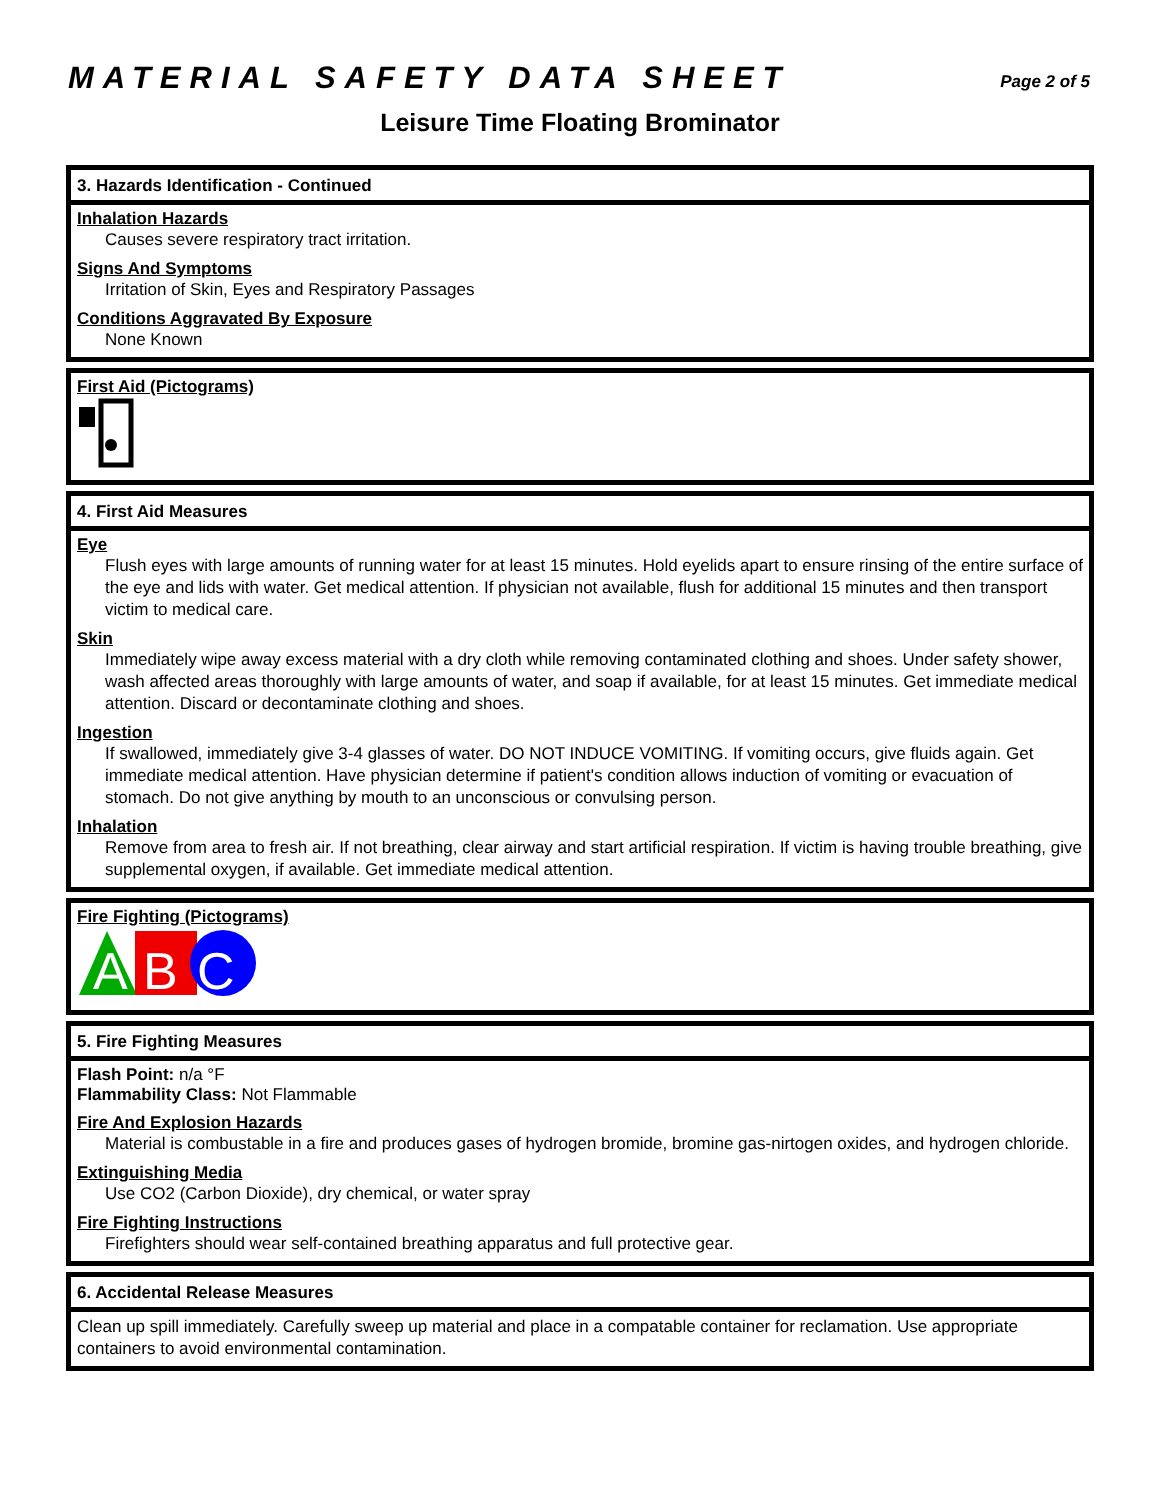MATERIAL SAFETY DATA SHEET Page 2 of 5
Leisure Time Floating Brominator
3. Hazards Identification - Continued
Inhalation Hazards
Causes severe respiratory tract irritation.
Signs And Symptoms
Irritation of Skin, Eyes and Respiratory Passages
Conditions Aggravated By Exposure
None Known
First Aid (Pictograms)
4. First Aid Measures
Eye
Flush eyes with large amounts of running water for at least 15 minutes. Hold eyelids apart to ensure rinsing of the entire surface of the eye and lids with water. Get medical attention. If physician not available, flush for additional 15 minutes and then transport victim to medical care.
Skin
Immediately wipe away excess material with a dry cloth while removing contaminated clothing and shoes. Under safety shower, wash affected areas thoroughly with large amounts of water, and soap if available, for at least 15 minutes. Get immediate medical attention. Discard or decontaminate clothing and shoes.
Ingestion
If swallowed, immediately give 3-4 glasses of water. DO NOT INDUCE VOMITING. If vomiting occurs, give fluids again. Get immediate medical attention. Have physician determine if patient's condition allows induction of vomiting or evacuation of stomach. Do not give anything by mouth to an unconscious or convulsing person.
Inhalation
Remove from area to fresh air. If not breathing, clear airway and start artificial respiration. If victim is having trouble breathing, give supplemental oxygen, if available. Get immediate medical attention.
Fire Fighting (Pictograms)
A
B
C
5. Fire Fighting Measures
Flash Point: n/a °F
Flammability Class: Not Flammable
Fire And Explosion Hazards
Material is combustable in a fire and produces gases of hydrogen bromide, bromine gas-nirtogen oxides, and hydrogen chloride.
Extinguishing Media
Use CO2 (Carbon Dioxide), dry chemical, or water spray
Fire Fighting Instructions
Firefighters should wear self-contained breathing apparatus and full protective gear.
6. Accidental Release Measures
Clean up spill immediately. Carefully sweep up material and place in a compatable container for reclamation. Use appropriate containers to avoid environmental contamination.